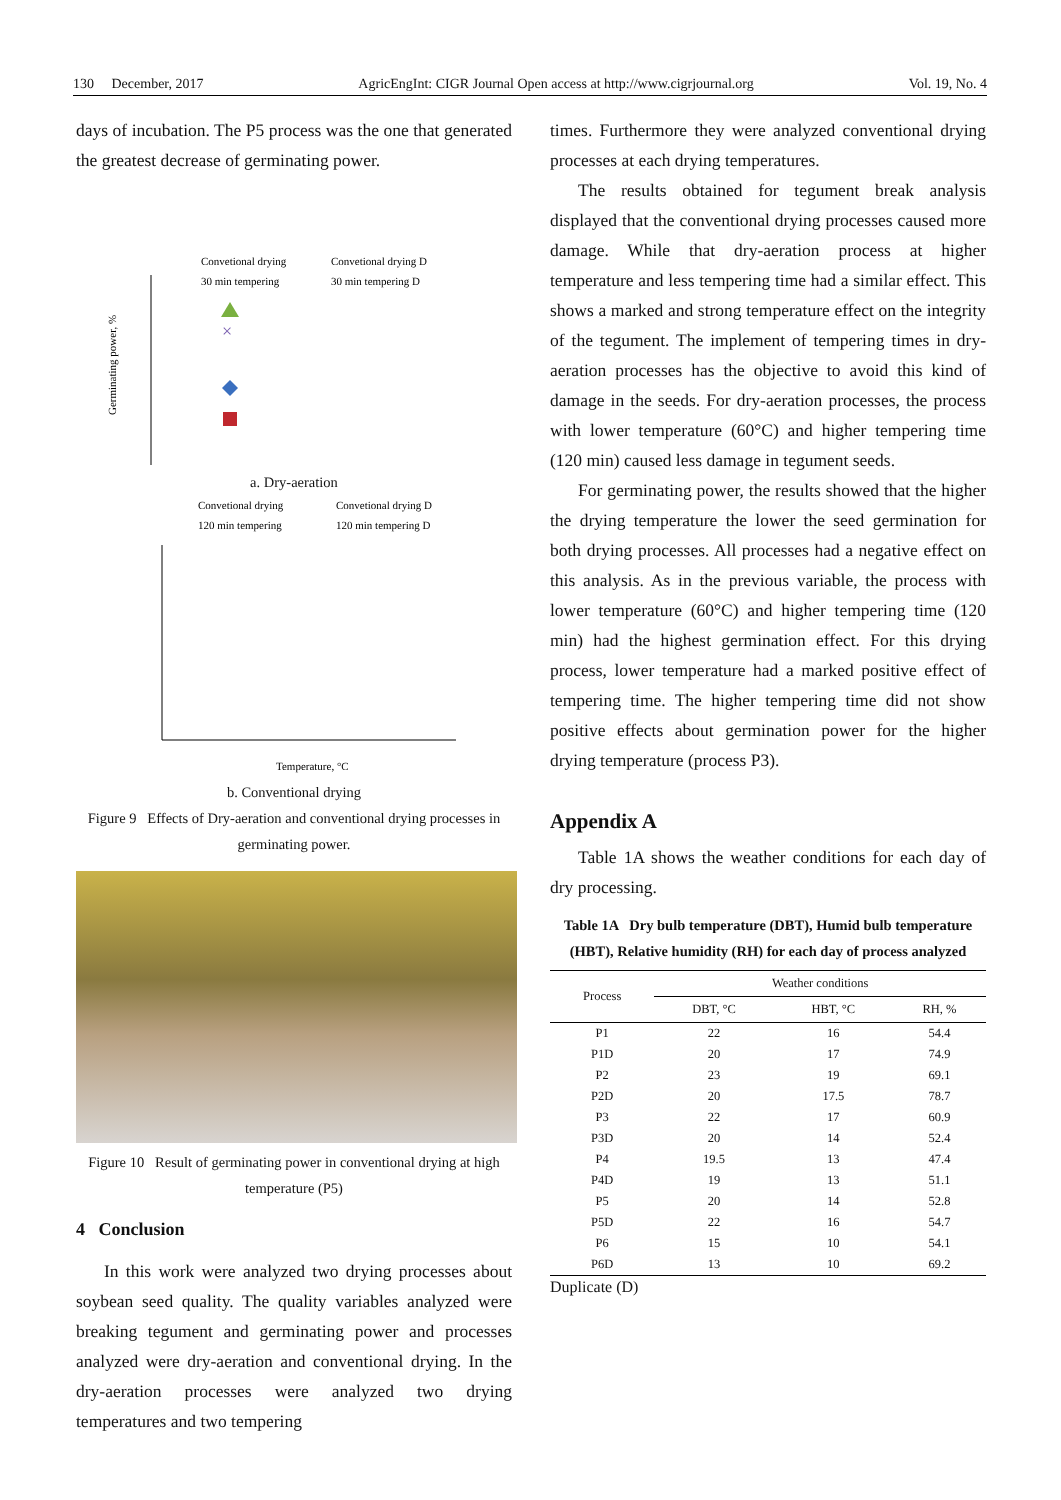130 December, 2017 AgricEngInt: CIGR Journal Open access at http://www.cigrjournal.org Vol. 19, No. 4
days of incubation. The P5 process was the one that generated the greatest decrease of germinating power.
Convetional drying
Convetional drying D
30 min tempering
30 min tempering D
Germinating power, %
×
a. Dry-aeration
Convetional drying
Convetional drying D
120 min tempering
120 min tempering D
Temperature, °C
b. Conventional drying
Figure 9 Effects of Dry-aeration and conventional drying processes in germinating power.
Figure 10 Result of germinating power in conventional drying at high temperature (P5)
4 Conclusion
In this work were analyzed two drying processes about soybean seed quality. The quality variables analyzed were breaking tegument and germinating power and processes analyzed were dry-aeration and conventional drying. In the dry-aeration processes were analyzed two drying temperatures and two tempering
times. Furthermore they were analyzed conventional drying processes at each drying temperatures.
The results obtained for tegument break analysis displayed that the conventional drying processes caused more damage. While that dry-aeration process at higher temperature and less tempering time had a similar effect. This shows a marked and strong temperature effect on the integrity of the tegument. The implement of tempering times in dry-aeration processes has the objective to avoid this kind of damage in the seeds. For dry-aeration processes, the process with lower temperature (60°C) and higher tempering time (120 min) caused less damage in tegument seeds.
For germinating power, the results showed that the higher the drying temperature the lower the seed germination for both drying processes. All processes had a negative effect on this analysis. As in the previous variable, the process with lower temperature (60°C) and higher tempering time (120 min) had the highest germination effect. For this drying process, lower temperature had a marked positive effect of tempering time. The higher tempering time did not show positive effects about germination power for the higher drying temperature (process P3).
Appendix A
Table 1A shows the weather conditions for each day of dry processing.
Table 1A Dry bulb temperature (DBT), Humid bulb temperature (HBT), Relative humidity (RH) for each day of process analyzed
| Process | Weather conditions | | |
| --- | --- | --- | --- |
| | DBT, °C | HBT, °C | RH, % |
| P1 | 22 | 16 | 54.4 |
| P1D | 20 | 17 | 74.9 |
| P2 | 23 | 19 | 69.1 |
| P2D | 20 | 17.5 | 78.7 |
| P3 | 22 | 17 | 60.9 |
| P3D | 20 | 14 | 52.4 |
| P4 | 19.5 | 13 | 47.4 |
| P4D | 19 | 13 | 51.1 |
| P5 | 20 | 14 | 52.8 |
| P5D | 22 | 16 | 54.7 |
| P6 | 15 | 10 | 54.1 |
| P6D | 13 | 10 | 69.2 |
Duplicate (D)